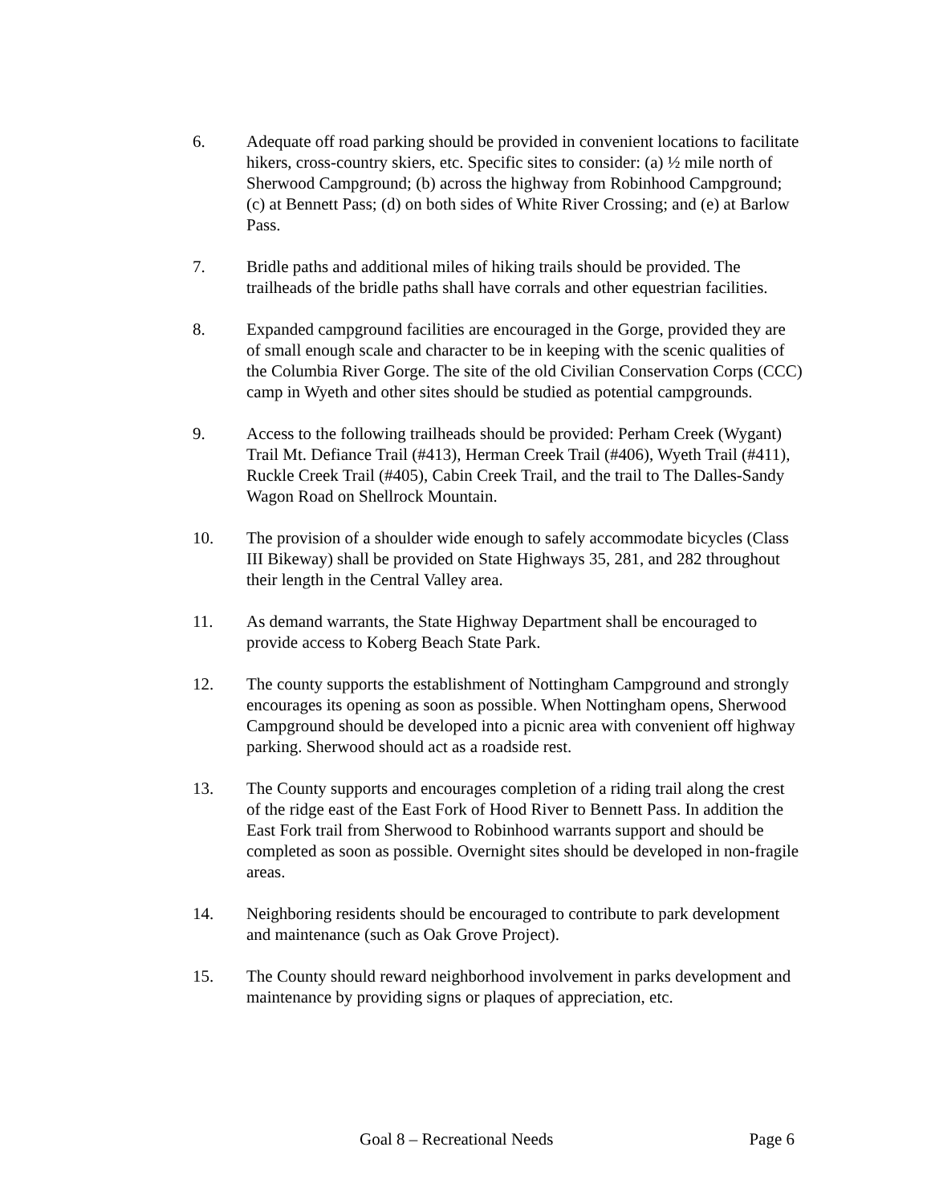6. Adequate off road parking should be provided in convenient locations to facilitate hikers, cross-country skiers, etc. Specific sites to consider: (a) ½ mile north of Sherwood Campground; (b) across the highway from Robinhood Campground; (c) at Bennett Pass; (d) on both sides of White River Crossing; and (e) at Barlow Pass.
7. Bridle paths and additional miles of hiking trails should be provided. The trailheads of the bridle paths shall have corrals and other equestrian facilities.
8. Expanded campground facilities are encouraged in the Gorge, provided they are of small enough scale and character to be in keeping with the scenic qualities of the Columbia River Gorge. The site of the old Civilian Conservation Corps (CCC) camp in Wyeth and other sites should be studied as potential campgrounds.
9. Access to the following trailheads should be provided: Perham Creek (Wygant) Trail Mt. Defiance Trail (#413), Herman Creek Trail (#406), Wyeth Trail (#411), Ruckle Creek Trail (#405), Cabin Creek Trail, and the trail to The Dalles-Sandy Wagon Road on Shellrock Mountain.
10. The provision of a shoulder wide enough to safely accommodate bicycles (Class III Bikeway) shall be provided on State Highways 35, 281, and 282 throughout their length in the Central Valley area.
11. As demand warrants, the State Highway Department shall be encouraged to provide access to Koberg Beach State Park.
12. The county supports the establishment of Nottingham Campground and strongly encourages its opening as soon as possible. When Nottingham opens, Sherwood Campground should be developed into a picnic area with convenient off highway parking. Sherwood should act as a roadside rest.
13. The County supports and encourages completion of a riding trail along the crest of the ridge east of the East Fork of Hood River to Bennett Pass. In addition the East Fork trail from Sherwood to Robinhood warrants support and should be completed as soon as possible. Overnight sites should be developed in non-fragile areas.
14. Neighboring residents should be encouraged to contribute to park development and maintenance (such as Oak Grove Project).
15. The County should reward neighborhood involvement in parks development and maintenance by providing signs or plaques of appreciation, etc.
Goal 8 – Recreational Needs Page 6